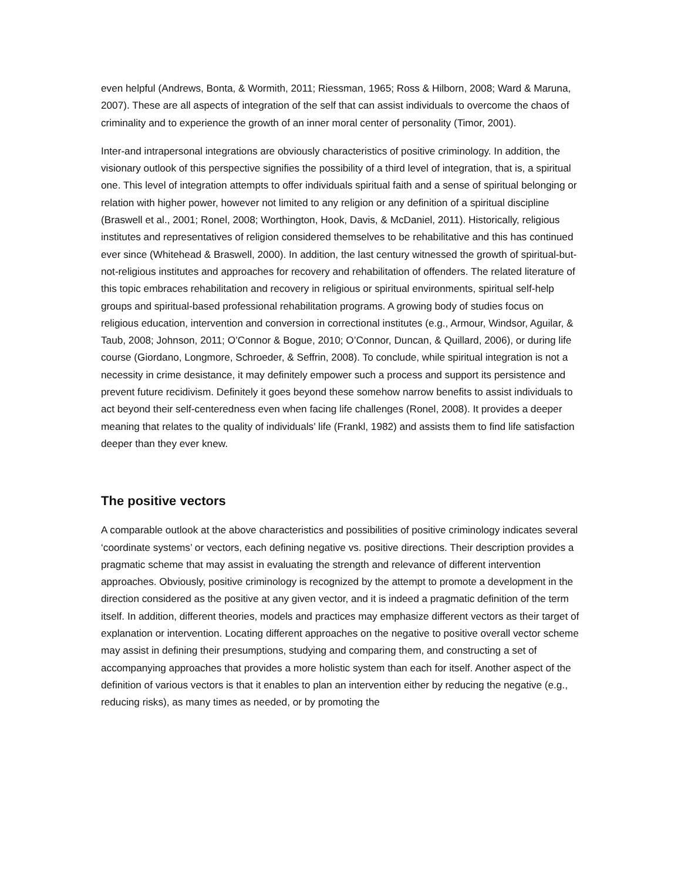even helpful (Andrews, Bonta, & Wormith, 2011; Riessman, 1965; Ross & Hilborn, 2008; Ward & Maruna, 2007). These are all aspects of integration of the self that can assist individuals to overcome the chaos of criminality and to experience the growth of an inner moral center of personality (Timor, 2001).
Inter-and intrapersonal integrations are obviously characteristics of positive criminology. In addition, the visionary outlook of this perspective signifies the possibility of a third level of integration, that is, a spiritual one. This level of integration attempts to offer individuals spiritual faith and a sense of spiritual belonging or relation with higher power, however not limited to any religion or any definition of a spiritual discipline (Braswell et al., 2001; Ronel, 2008; Worthington, Hook, Davis, & McDaniel, 2011). Historically, religious institutes and representatives of religion considered themselves to be rehabilitative and this has continued ever since (Whitehead & Braswell, 2000). In addition, the last century witnessed the growth of spiritual-but-not-religious institutes and approaches for recovery and rehabilitation of offenders. The related literature of this topic embraces rehabilitation and recovery in religious or spiritual environments, spiritual self-help groups and spiritual-based professional rehabilitation programs. A growing body of studies focus on religious education, intervention and conversion in correctional institutes (e.g., Armour, Windsor, Aguilar, & Taub, 2008; Johnson, 2011; O’Connor & Bogue, 2010; O’Connor, Duncan, & Quillard, 2006), or during life course (Giordano, Longmore, Schroeder, & Seffrin, 2008). To conclude, while spiritual integration is not a necessity in crime desistance, it may definitely empower such a process and support its persistence and prevent future recidivism. Definitely it goes beyond these somehow narrow benefits to assist individuals to act beyond their self-centeredness even when facing life challenges (Ronel, 2008). It provides a deeper meaning that relates to the quality of individuals’ life (Frankl, 1982) and assists them to find life satisfaction deeper than they ever knew.
The positive vectors
A comparable outlook at the above characteristics and possibilities of positive criminology indicates several ‘coordinate systems’ or vectors, each defining negative vs. positive directions. Their description provides a pragmatic scheme that may assist in evaluating the strength and relevance of different intervention approaches. Obviously, positive criminology is recognized by the attempt to promote a development in the direction considered as the positive at any given vector, and it is indeed a pragmatic definition of the term itself. In addition, different theories, models and practices may emphasize different vectors as their target of explanation or intervention. Locating different approaches on the negative to positive overall vector scheme may assist in defining their presumptions, studying and comparing them, and constructing a set of accompanying approaches that provides a more holistic system than each for itself. Another aspect of the definition of various vectors is that it enables to plan an intervention either by reducing the negative (e.g., reducing risks), as many times as needed, or by promoting the